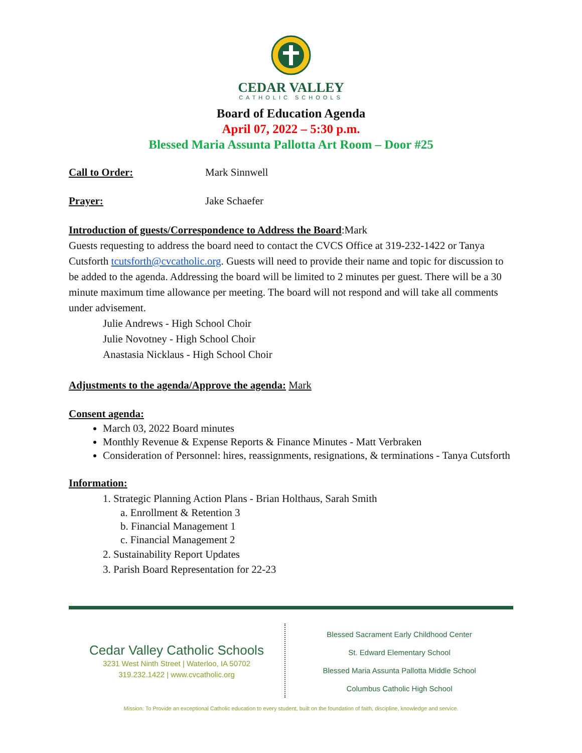CEDAR VALLEY
CATHOLIC SCHOOLS
Board of Education Agenda
April 07, 2022 – 5:30 p.m.
Blessed Maria Assunta Pallotta Art Room – Door #25
Call to Order: Mark Sinnwell
Prayer: Jake Schaefer
Introduction of guests/Correspondence to Address the Board:Mark
Guests requesting to address the board need to contact the CVCS Office at 319-232-1422 or Tanya Cutsforth tcutsforth@cvcatholic.org. Guests will need to provide their name and topic for discussion to be added to the agenda. Addressing the board will be limited to 2 minutes per guest. There will be a 30 minute maximum time allowance per meeting. The board will not respond and will take all comments under advisement.
Julie Andrews - High School Choir
Julie Novotney - High School Choir
Anastasia Nicklaus - High School Choir
Adjustments to the agenda/Approve the agenda: Mark
Consent agenda:
March 03, 2022 Board minutes
Monthly Revenue & Expense Reports & Finance Minutes - Matt Verbraken
Consideration of Personnel: hires, reassignments, resignations, & terminations - Tanya Cutsforth
Information:
1. Strategic Planning Action Plans - Brian Holthaus, Sarah Smith
a. Enrollment & Retention 3
b. Financial Management 1
c. Financial Management 2
2. Sustainability Report Updates
3. Parish Board Representation for 22-23
Cedar Valley Catholic Schools
3231 West Ninth Street | Waterloo, IA 50702
319.232.1422 | www.cvcatholic.org
Blessed Sacrament Early Childhood Center
St. Edward Elementary School
Blessed Maria Assunta Pallotta Middle School
Columbus Catholic High School
Mission: To Provide an exceptional Catholic education to every student, built on the foundation of faith, discipline, knowledge and service.